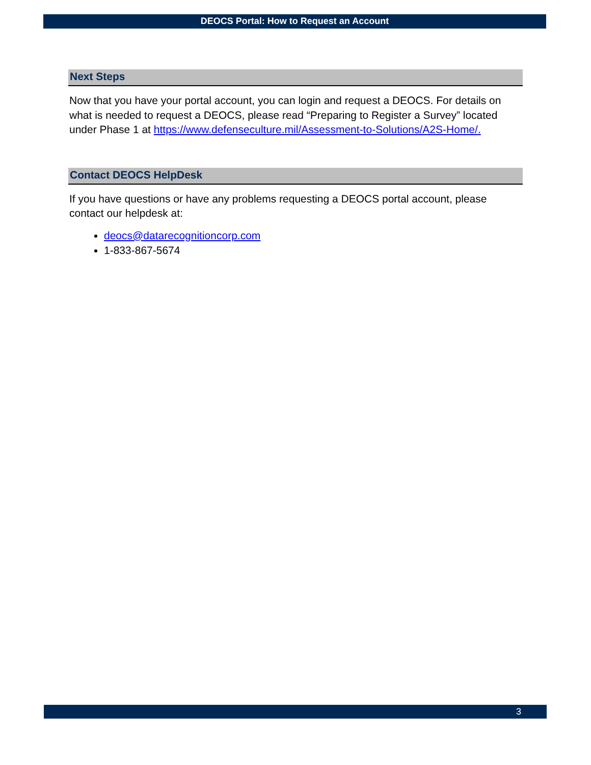DEOCS Portal: How to Request an Account
Next Steps
Now that you have your portal account, you can login and request a DEOCS. For details on what is needed to request a DEOCS, please read “Preparing to Register a Survey” located under Phase 1 at https://www.defenseculture.mil/Assessment-to-Solutions/A2S-Home/.
Contact DEOCS HelpDesk
If you have questions or have any problems requesting a DEOCS portal account, please contact our helpdesk at:
deocs@datarecognitioncorp.com
1-833-867-5674
3